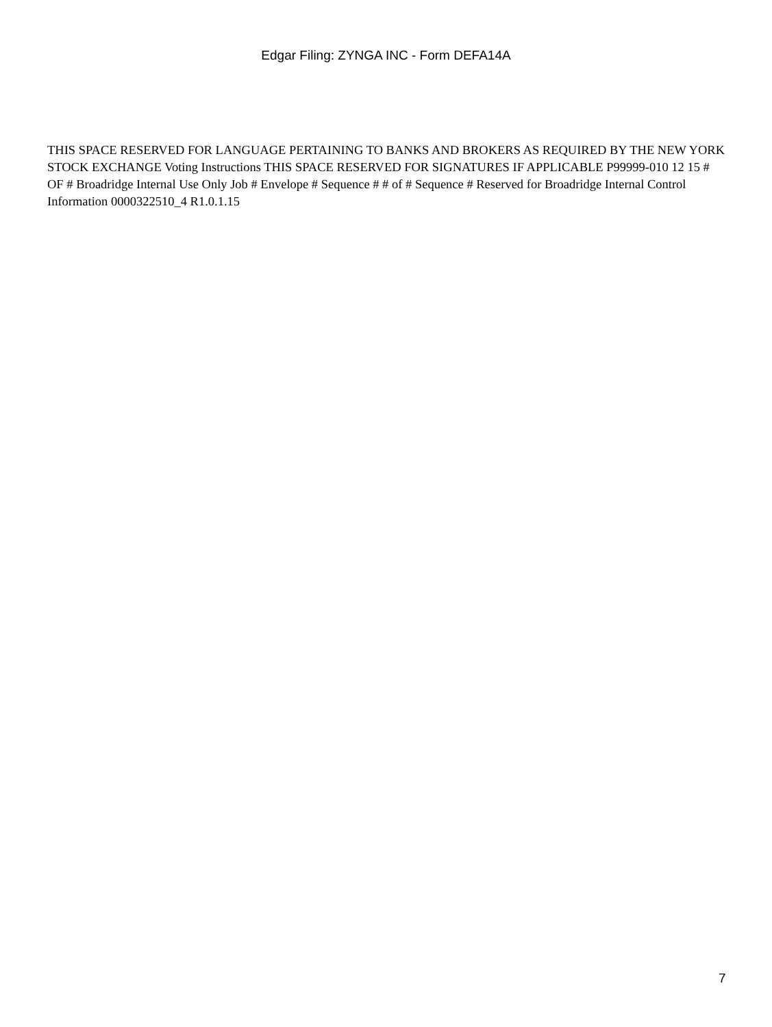Edgar Filing: ZYNGA INC - Form DEFA14A
THIS SPACE RESERVED FOR LANGUAGE PERTAINING TO BANKS AND BROKERS AS REQUIRED BY THE NEW YORK STOCK EXCHANGE Voting Instructions THIS SPACE RESERVED FOR SIGNATURES IF APPLICABLE P99999-010 12 15 # OF # Broadridge Internal Use Only Job # Envelope # Sequence # # of # Sequence # Reserved for Broadridge Internal Control Information 0000322510_4 R1.0.1.15
7